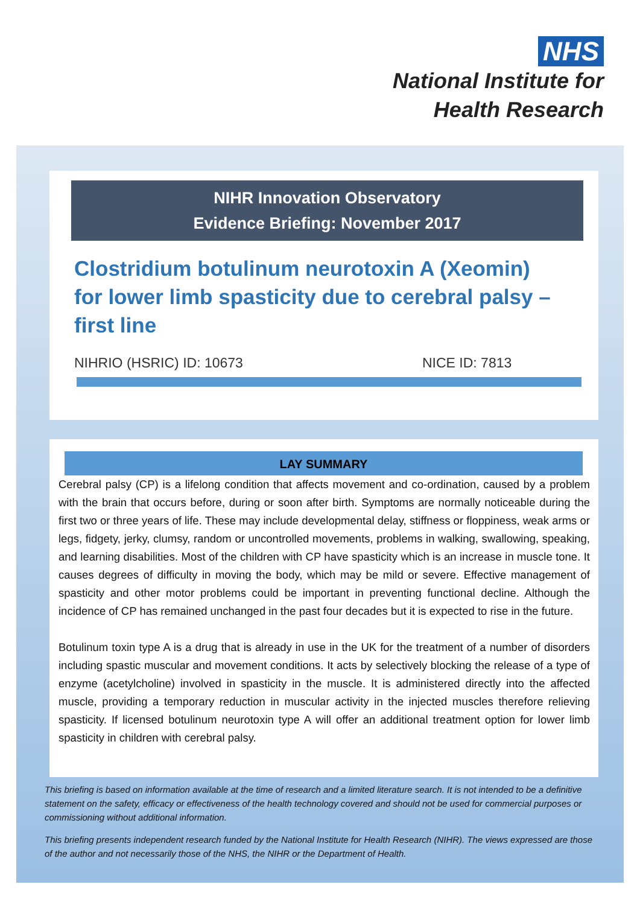NHS
National Institute for
Health Research
NIHR Innovation Observatory
Evidence Briefing: November 2017
Clostridium botulinum neurotoxin A (Xeomin) for lower limb spasticity due to cerebral palsy – first line
NIHRIO (HSRIC) ID: 10673 NICE ID: 7813
LAY SUMMARY
Cerebral palsy (CP) is a lifelong condition that affects movement and co-ordination, caused by a problem with the brain that occurs before, during or soon after birth. Symptoms are normally noticeable during the first two or three years of life. These may include developmental delay, stiffness or floppiness, weak arms or legs, fidgety, jerky, clumsy, random or uncontrolled movements, problems in walking, swallowing, speaking, and learning disabilities. Most of the children with CP have spasticity which is an increase in muscle tone. It causes degrees of difficulty in moving the body, which may be mild or severe. Effective management of spasticity and other motor problems could be important in preventing functional decline. Although the incidence of CP has remained unchanged in the past four decades but it is expected to rise in the future.
Botulinum toxin type A is a drug that is already in use in the UK for the treatment of a number of disorders including spastic muscular and movement conditions. It acts by selectively blocking the release of a type of enzyme (acetylcholine) involved in spasticity in the muscle. It is administered directly into the affected muscle, providing a temporary reduction in muscular activity in the injected muscles therefore relieving spasticity. If licensed botulinum neurotoxin type A will offer an additional treatment option for lower limb spasticity in children with cerebral palsy.
This briefing is based on information available at the time of research and a limited literature search. It is not intended to be a definitive statement on the safety, efficacy or effectiveness of the health technology covered and should not be used for commercial purposes or commissioning without additional information.
This briefing presents independent research funded by the National Institute for Health Research (NIHR). The views expressed are those of the author and not necessarily those of the NHS, the NIHR or the Department of Health.